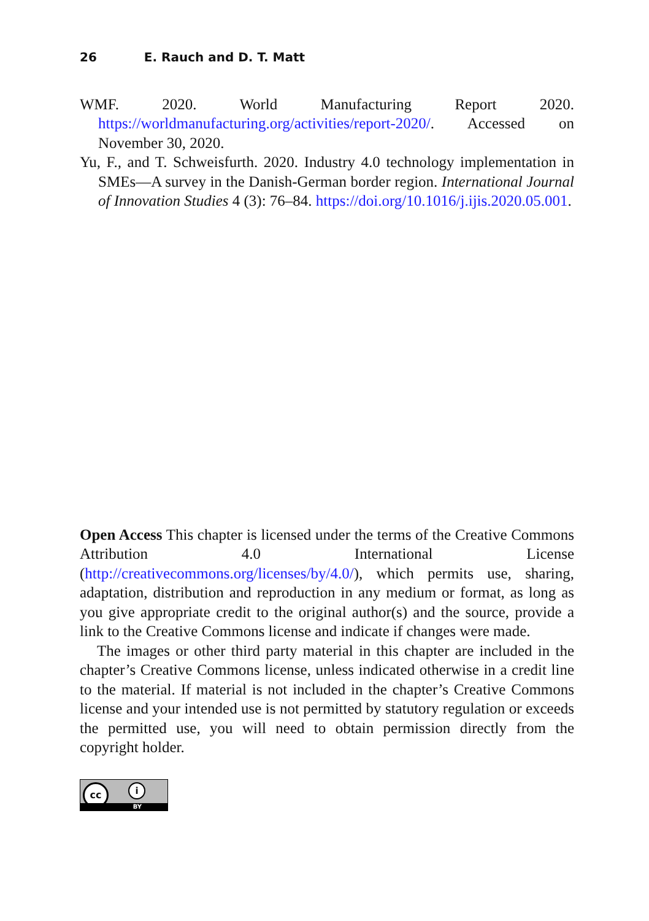26 E. Rauch and D. T. Matt
WMF. 2020. World Manufacturing Report 2020. https://worldmanufacturing.org/activities/report-2020/. Accessed on November 30, 2020.
Yu, F., and T. Schweisfurth. 2020. Industry 4.0 technology implementation in SMEs—A survey in the Danish-German border region. International Journal of Innovation Studies 4 (3): 76–84. https://doi.org/10.1016/j.ijis.2020.05.001.
Open Access This chapter is licensed under the terms of the Creative Commons Attribution 4.0 International License (http://creativecommons.org/licenses/by/4.0/), which permits use, sharing, adaptation, distribution and reproduction in any medium or format, as long as you give appropriate credit to the original author(s) and the source, provide a link to the Creative Commons license and indicate if changes were made.
The images or other third party material in this chapter are included in the chapter’s Creative Commons license, unless indicated otherwise in a credit line to the material. If material is not included in the chapter’s Creative Commons license and your intended use is not permitted by statutory regulation or exceeds the permitted use, you will need to obtain permission directly from the copyright holder.
cc i
BY